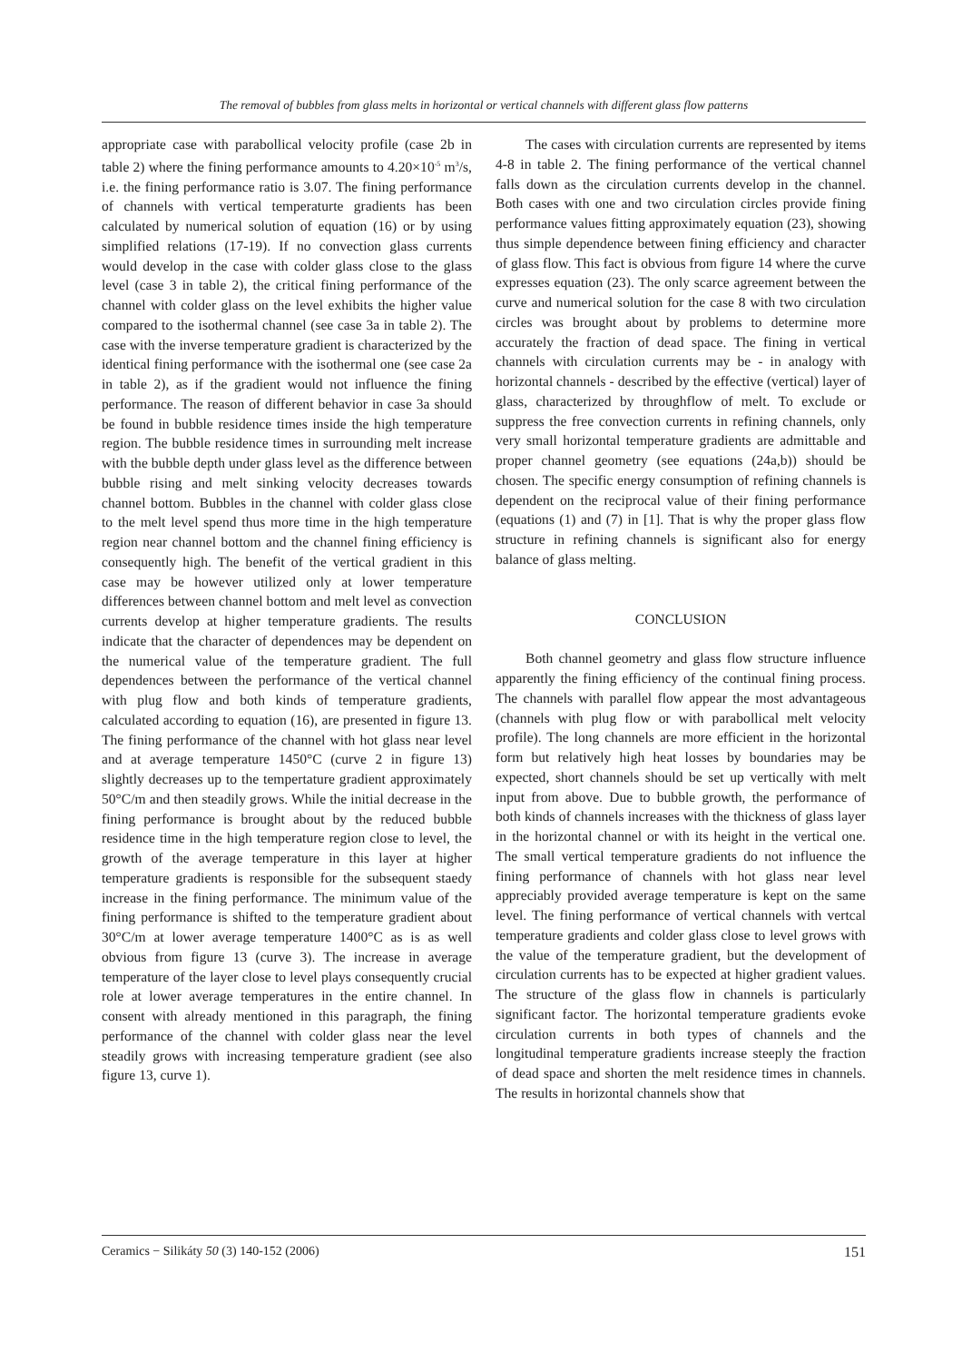The removal of bubbles from glass melts in horizontal or vertical channels with different glass flow patterns
appropriate case with parabollical velocity profile (case 2b in table 2) where the fining performance amounts to 4.20×10<sup>-5</sup> m<sup>3</sup>/s, i.e. the fining performance ratio is 3.07. The fining performance of channels with vertical temperaturte gradients has been calculated by numerical solution of equation (16) or by using simplified relations (17-19). If no convection glass currents would develop in the case with colder glass close to the glass level (case 3 in table 2), the critical fining performance of the channel with colder glass on the level exhibits the higher value compared to the isothermal channel (see case 3a in table 2). The case with the inverse temperature gradient is characterized by the identical fining performance with the isothermal one (see case 2a in table 2), as if the gradient would not influence the fining performance. The reason of different behavior in case 3a should be found in bubble residence times inside the high temperature region. The bubble residence times in surrounding melt increase with the bubble depth under glass level as the difference between bubble rising and melt sinking velocity decreases towards channel bottom. Bubbles in the channel with colder glass close to the melt level spend thus more time in the high temperature region near channel bottom and the channel fining efficiency is consequently high. The benefit of the vertical gradient in this case may be however utilized only at lower temperature differences between channel bottom and melt level as convection currents develop at higher temperature gradients. The results indicate that the character of dependences may be dependent on the numerical value of the temperature gradient. The full dependences between the performance of the vertical channel with plug flow and both kinds of temperature gradients, calculated according to equation (16), are presented in figure 13. The fining performance of the channel with hot glass near level and at average temperature 1450°C (curve 2 in figure 13) slightly decreases up to the tempertature gradient approximately 50°C/m and then steadily grows. While the initial decrease in the fining performance is brought about by the reduced bubble residence time in the high temperature region close to level, the growth of the average temperature in this layer at higher temperature gradients is responsible for the subsequent staedy increase in the fining performance. The minimum value of the fining performance is shifted to the temperature gradient about 30°C/m at lower average temperature 1400°C as is as well obvious from figure 13 (curve 3). The increase in average temperature of the layer close to level plays consequently crucial role at lower average temperatures in the entire channel. In consent with already mentioned in this paragraph, the fining performance of the channel with colder glass near the level steadily grows with increasing temperature gradient (see also figure 13, curve 1).
The cases with circulation currents are represented by items 4-8 in table 2. The fining performance of the vertical channel falls down as the circulation currents develop in the channel. Both cases with one and two circulation circles provide fining performance values fitting approximately equation (23), showing thus simple dependence between fining efficiency and character of glass flow. This fact is obvious from figure 14 where the curve expresses equation (23). The only scarce agreement between the curve and numerical solution for the case 8 with two circulation circles was brought about by problems to determine more accurately the fraction of dead space. The fining in vertical channels with circulation currents may be - in analogy with horizontal channels - described by the effective (vertical) layer of glass, characterized by throughflow of melt. To exclude or suppress the free convection currents in refining channels, only very small horizontal temperature gradients are admittable and proper channel geometry (see equations (24a,b)) should be chosen. The specific energy consumption of refining channels is dependent on the reciprocal value of their fining performance (equations (1) and (7) in [1]. That is why the proper glass flow structure in refining channels is significant also for energy balance of glass melting.
CONCLUSION
Both channel geometry and glass flow structure influence apparently the fining efficiency of the continual fining process. The channels with parallel flow appear the most advantageous (channels with plug flow or with parabollical melt velocity profile). The long channels are more efficient in the horizontal form but relatively high heat losses by boundaries may be expected, short channels should be set up vertically with melt input from above. Due to bubble growth, the performance of both kinds of channels increases with the thickness of glass layer in the horizontal channel or with its height in the vertical one. The small vertical temperature gradients do not influence the fining performance of channels with hot glass near level appreciably provided average temperature is kept on the same level. The fining performance of vertical channels with vertcal temperature gradients and colder glass close to level grows with the value of the temperature gradient, but the development of circulation currents has to be expected at higher gradient values. The structure of the glass flow in channels is particularly significant factor. The horizontal temperature gradients evoke circulation currents in both types of channels and the longitudinal temperature gradients increase steeply the fraction of dead space and shorten the melt residence times in channels. The results in horizontal channels show that
Ceramics − Silikáty 50 (3) 140-152 (2006) 151